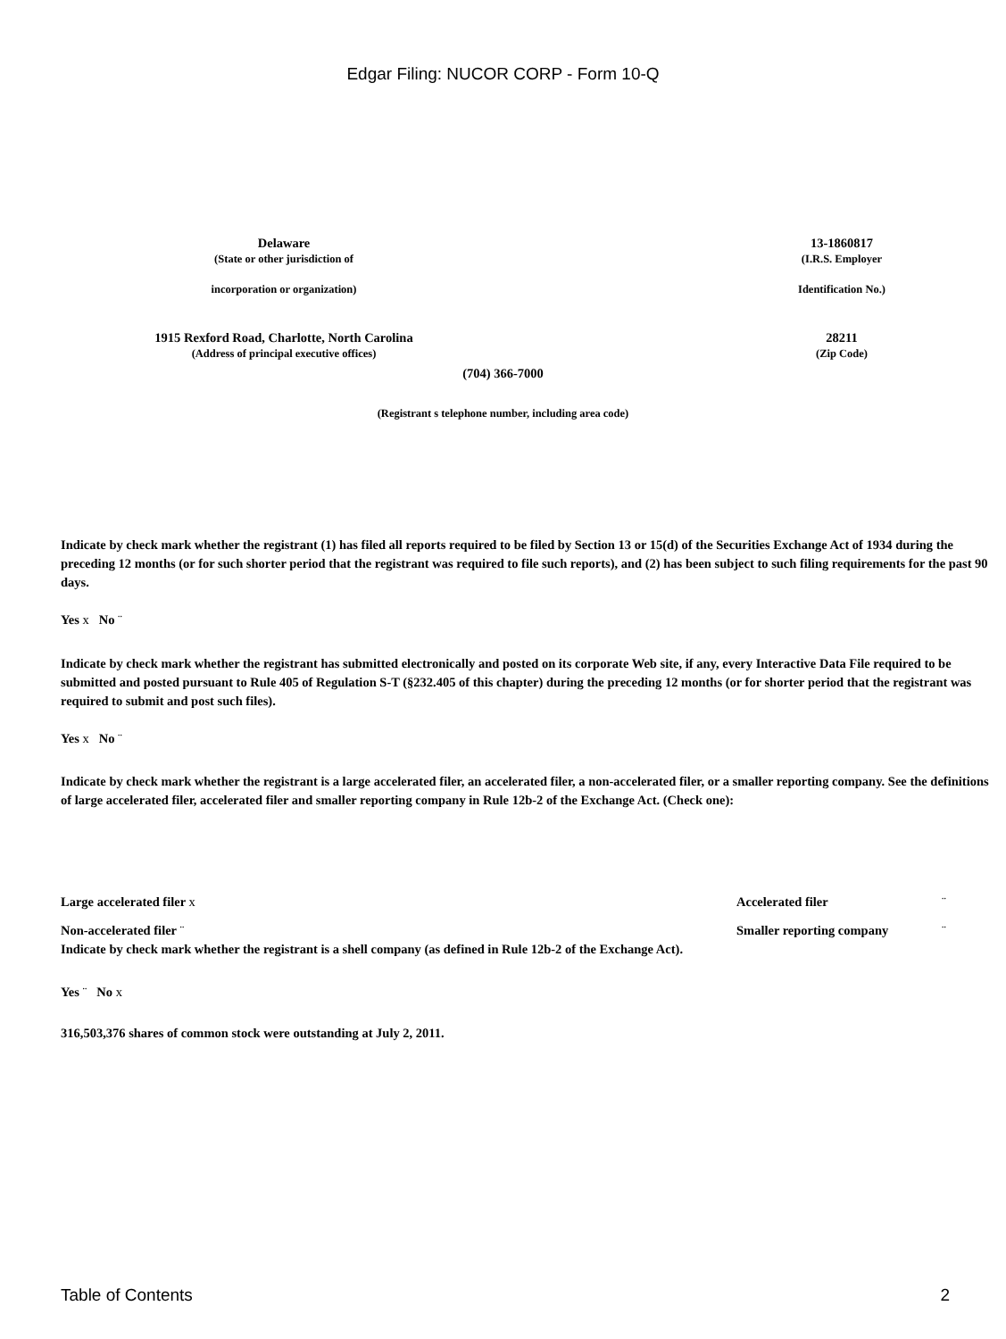Edgar Filing: NUCOR CORP - Form 10-Q
Delaware
(State or other jurisdiction of
incorporation or organization)
13-1860817
(I.R.S. Employer
Identification No.)
1915 Rexford Road, Charlotte, North Carolina
(Address of principal executive offices)
28211
(Zip Code)
(704) 366-7000
(Registrant s telephone number, including area code)
Indicate by check mark whether the registrant (1) has filed all reports required to be filed by Section 13 or 15(d) of the Securities Exchange Act of 1934 during the preceding 12 months (or for such shorter period that the registrant was required to file such reports), and (2) has been subject to such filing requirements for the past 90 days.
Yes x No ¨
Indicate by check mark whether the registrant has submitted electronically and posted on its corporate Web site, if any, every Interactive Data File required to be submitted and posted pursuant to Rule 405 of Regulation S-T (§232.405 of this chapter) during the preceding 12 months (or for shorter period that the registrant was required to submit and post such files).
Yes x No ¨
Indicate by check mark whether the registrant is a large accelerated filer, an accelerated filer, a non-accelerated filer, or a smaller reporting company. See the definitions of large accelerated filer, accelerated filer and smaller reporting company in Rule 12b-2 of the Exchange Act. (Check one):
Large accelerated filer x Accelerated filer ¨
Non-accelerated filer ¨ Smaller reporting company ¨
Indicate by check mark whether the registrant is a shell company (as defined in Rule 12b-2 of the Exchange Act).
Yes ¨ No x
316,503,376 shares of common stock were outstanding at July 2, 2011.
Table of Contents 2